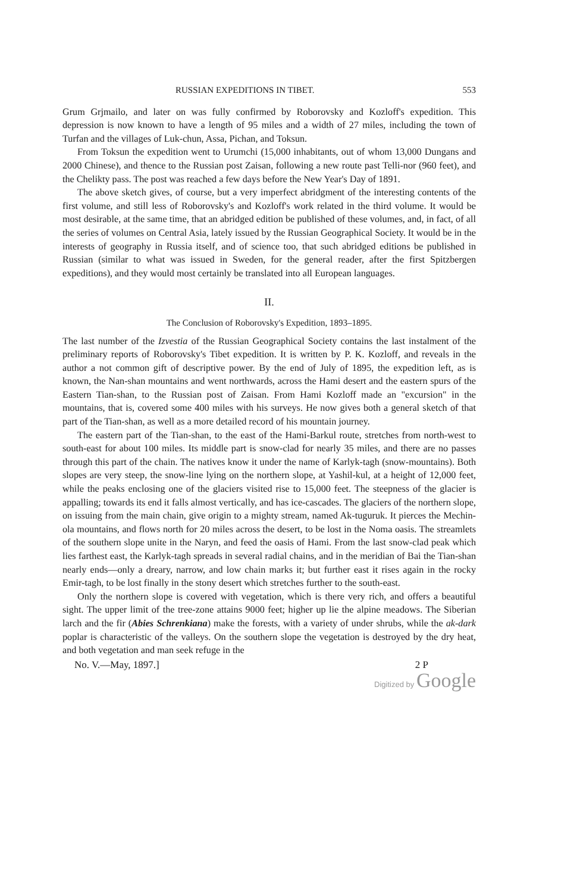RUSSIAN EXPEDITIONS IN TIBET. 553
Grum Grjmailo, and later on was fully confirmed by Roborovsky and Kozloff's expedition. This depression is now known to have a length of 95 miles and a width of 27 miles, including the town of Turfan and the villages of Luk-chun, Assa, Pichan, and Toksun.
From Toksun the expedition went to Urumchi (15,000 inhabitants, out of whom 13,000 Dungans and 2000 Chinese), and thence to the Russian post Zaisan, following a new route past Telli-nor (960 feet), and the Chelikty pass. The post was reached a few days before the New Year's Day of 1891.
The above sketch gives, of course, but a very imperfect abridgment of the interesting contents of the first volume, and still less of Roborovsky's and Kozloff's work related in the third volume. It would be most desirable, at the same time, that an abridged edition be published of these volumes, and, in fact, of all the series of volumes on Central Asia, lately issued by the Russian Geographical Society. It would be in the interests of geography in Russia itself, and of science too, that such abridged editions be published in Russian (similar to what was issued in Sweden, for the general reader, after the first Spitzbergen expeditions), and they would most certainly be translated into all European languages.
II.
The Conclusion of Roborovsky's Expedition, 1893–1895.
The last number of the Izvestia of the Russian Geographical Society contains the last instalment of the preliminary reports of Roborovsky's Tibet expedition. It is written by P. K. Kozloff, and reveals in the author a not common gift of descriptive power. By the end of July of 1895, the expedition left, as is known, the Nan-shan mountains and went northwards, across the Hami desert and the eastern spurs of the Eastern Tian-shan, to the Russian post of Zaisan. From Hami Kozloff made an "excursion" in the mountains, that is, covered some 400 miles with his surveys. He now gives both a general sketch of that part of the Tian-shan, as well as a more detailed record of his mountain journey.
The eastern part of the Tian-shan, to the east of the Hami-Barkul route, stretches from north-west to south-east for about 100 miles. Its middle part is snow-clad for nearly 35 miles, and there are no passes through this part of the chain. The natives know it under the name of Karlyk-tagh (snow-mountains). Both slopes are very steep, the snow-line lying on the northern slope, at Yashil-kul, at a height of 12,000 feet, while the peaks enclosing one of the glaciers visited rise to 15,000 feet. The steepness of the glacier is appalling; towards its end it falls almost vertically, and has ice-cascades. The glaciers of the northern slope, on issuing from the main chain, give origin to a mighty stream, named Ak-tuguruk. It pierces the Mechin-ola mountains, and flows north for 20 miles across the desert, to be lost in the Noma oasis. The streamlets of the southern slope unite in the Naryn, and feed the oasis of Hami. From the last snow-clad peak which lies farthest east, the Karlyk-tagh spreads in several radial chains, and in the meridian of Bai the Tian-shan nearly ends—only a dreary, narrow, and low chain marks it; but further east it rises again in the rocky Emir-tagh, to be lost finally in the stony desert which stretches further to the south-east.
Only the northern slope is covered with vegetation, which is there very rich, and offers a beautiful sight. The upper limit of the tree-zone attains 9000 feet; higher up lie the alpine meadows. The Siberian larch and the fir (Abies Schrenkiana) make the forests, with a variety of under shrubs, while the ak-dark poplar is characteristic of the valleys. On the southern slope the vegetation is destroyed by the dry heat, and both vegetation and man seek refuge in the
No. V.—May, 1897.] 2 P
Digitized by Google